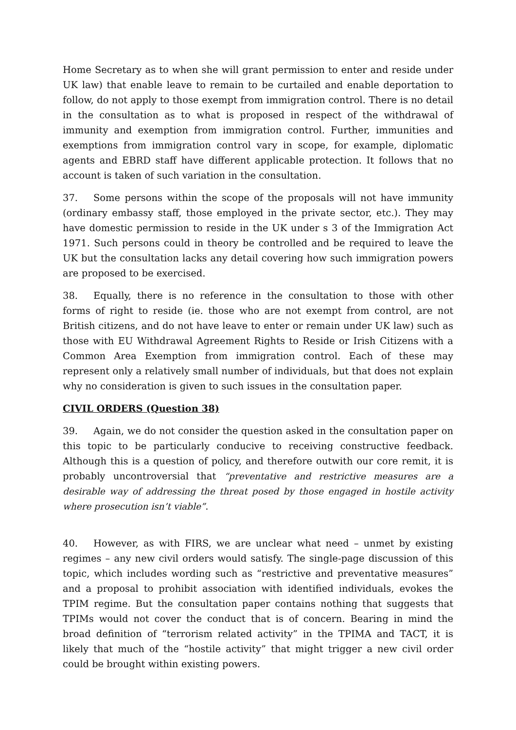Home Secretary as to when she will grant permission to enter and reside under UK law) that enable leave to remain to be curtailed and enable deportation to follow, do not apply to those exempt from immigration control. There is no detail in the consultation as to what is proposed in respect of the withdrawal of immunity and exemption from immigration control. Further, immunities and exemptions from immigration control vary in scope, for example, diplomatic agents and EBRD staff have different applicable protection. It follows that no account is taken of such variation in the consultation.
37. Some persons within the scope of the proposals will not have immunity (ordinary embassy staff, those employed in the private sector, etc.). They may have domestic permission to reside in the UK under s 3 of the Immigration Act 1971. Such persons could in theory be controlled and be required to leave the UK but the consultation lacks any detail covering how such immigration powers are proposed to be exercised.
38. Equally, there is no reference in the consultation to those with other forms of right to reside (ie. those who are not exempt from control, are not British citizens, and do not have leave to enter or remain under UK law) such as those with EU Withdrawal Agreement Rights to Reside or Irish Citizens with a Common Area Exemption from immigration control. Each of these may represent only a relatively small number of individuals, but that does not explain why no consideration is given to such issues in the consultation paper.
CIVIL ORDERS (Question 38)
39. Again, we do not consider the question asked in the consultation paper on this topic to be particularly conducive to receiving constructive feedback. Although this is a question of policy, and therefore outwith our core remit, it is probably uncontroversial that “preventative and restrictive measures are a desirable way of addressing the threat posed by those engaged in hostile activity where prosecution isn’t viable”.
40. However, as with FIRS, we are unclear what need – unmet by existing regimes – any new civil orders would satisfy. The single-page discussion of this topic, which includes wording such as “restrictive and preventative measures” and a proposal to prohibit association with identified individuals, evokes the TPIM regime. But the consultation paper contains nothing that suggests that TPIMs would not cover the conduct that is of concern. Bearing in mind the broad definition of “terrorism related activity” in the TPIMA and TACT, it is likely that much of the “hostile activity” that might trigger a new civil order could be brought within existing powers.